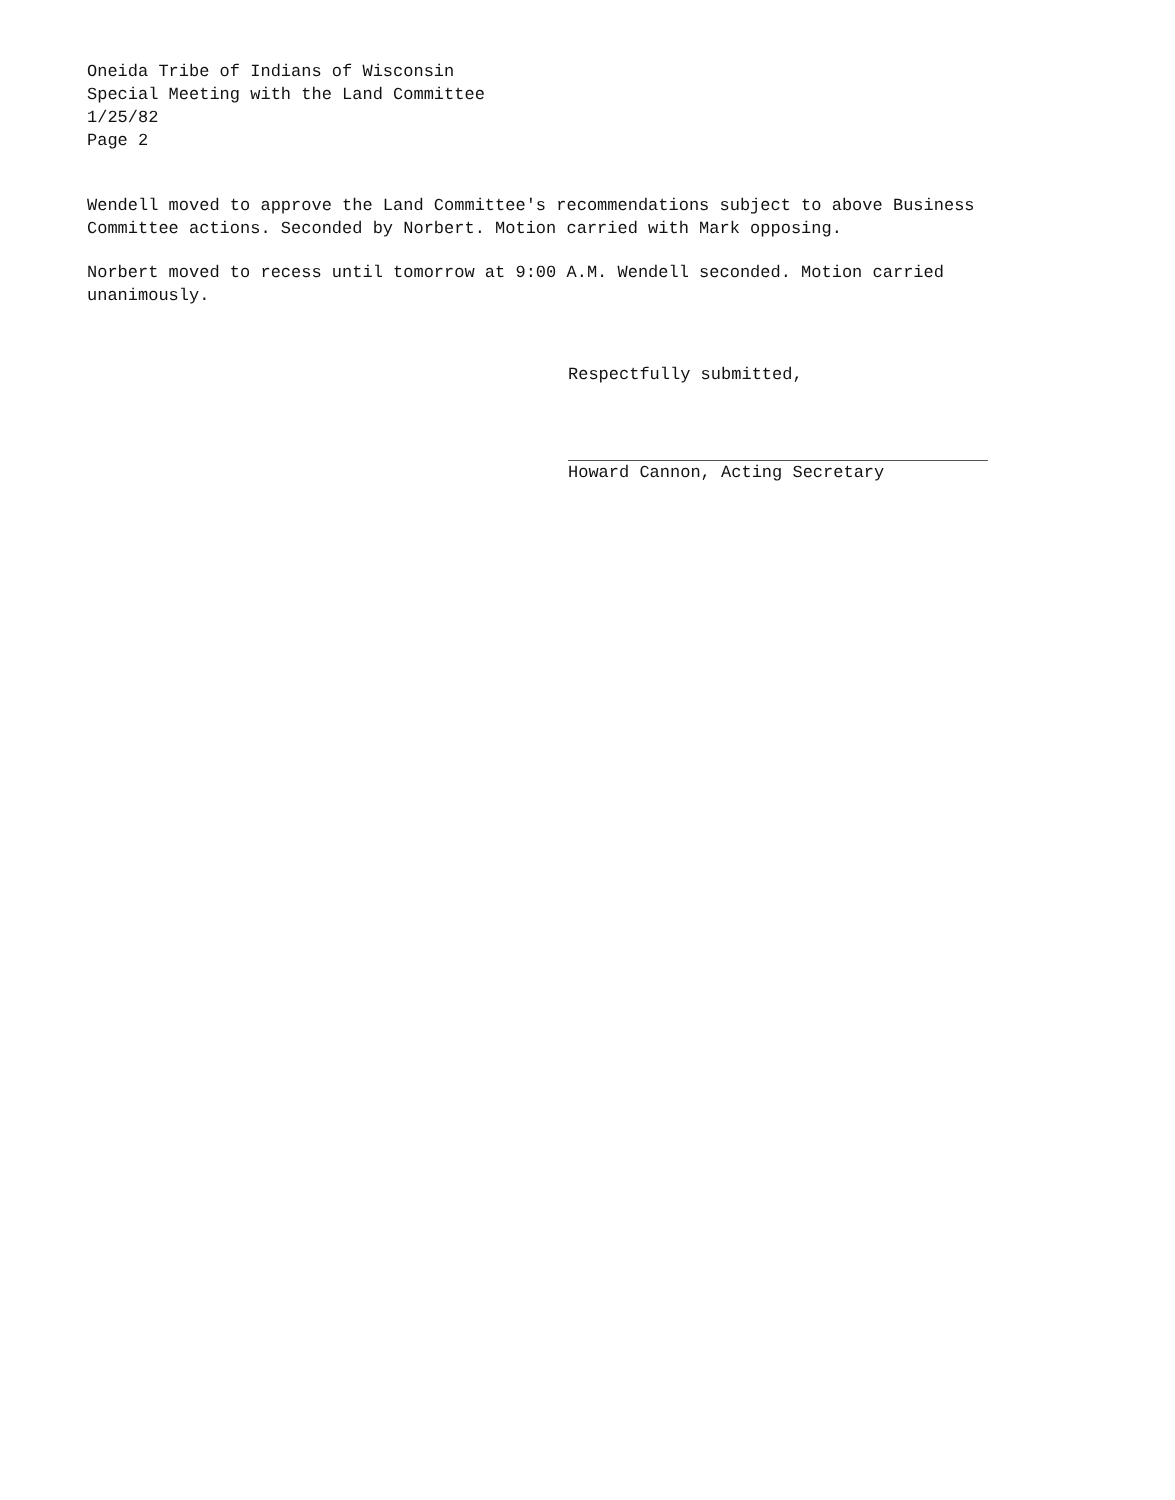Oneida Tribe of Indians of Wisconsin
Special Meeting with the Land Committee
1/25/82
Page 2
Wendell moved to approve the Land Committee's recommendations subject to above Business
Committee actions. Seconded by Norbert. Motion carried with Mark opposing.
Norbert moved to recess until tomorrow at 9:00 A.M. Wendell seconded. Motion carried
unanimously.
Respectfully submitted,
Howard Cannon, Acting Secretary